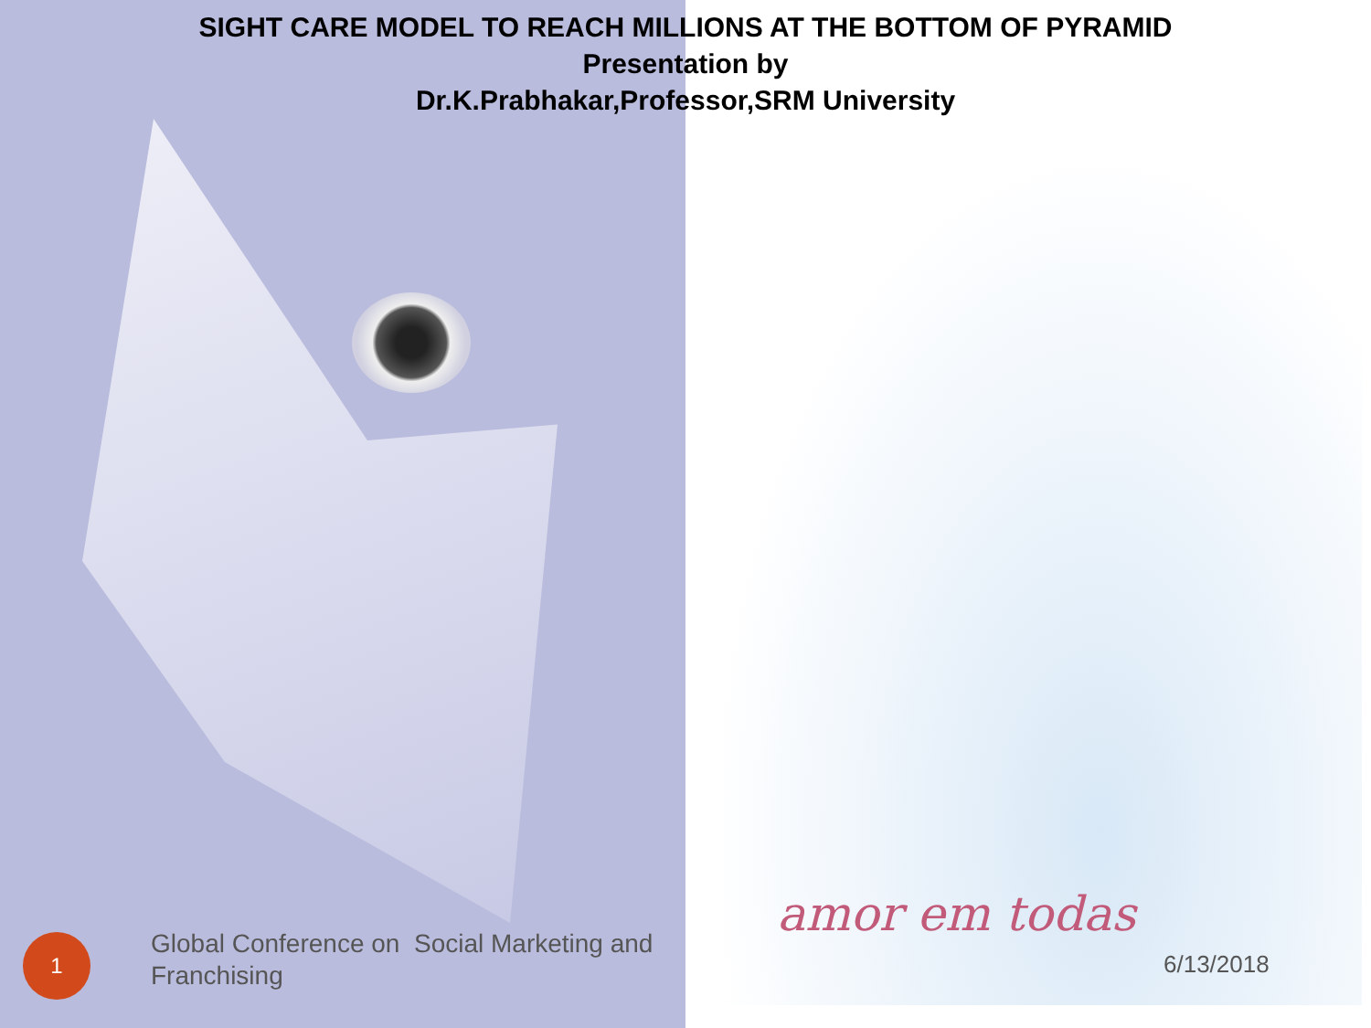amor em todas
SIGHT CARE MODEL TO REACH MILLIONS AT THE BOTTOM OF PYRAMID
Presentation by
Dr.K.Prabhakar,Professor,SRM University
1
Global Conference on Social Marketing and Franchising
6/13/2018